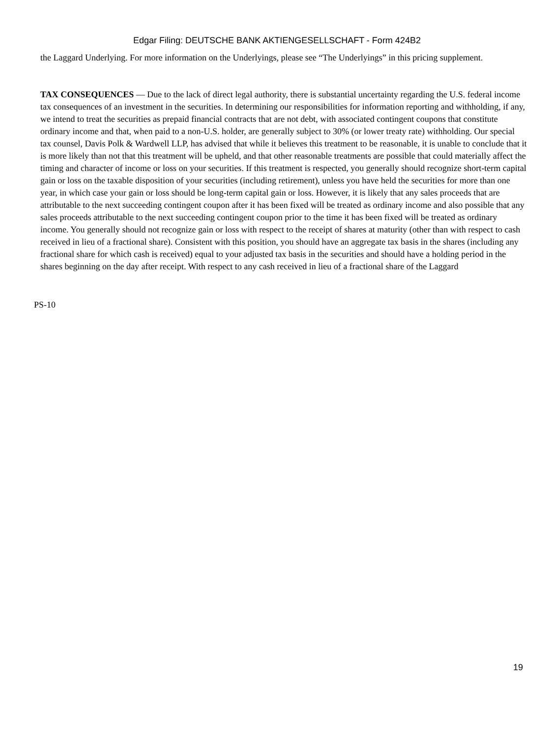Edgar Filing: DEUTSCHE BANK AKTIENGESELLSCHAFT - Form 424B2
the Laggard Underlying. For more information on the Underlyings, please see “The Underlyings” in this pricing supplement.
TAX CONSEQUENCES — Due to the lack of direct legal authority, there is substantial uncertainty regarding the U.S. federal income tax consequences of an investment in the securities. In determining our responsibilities for information reporting and withholding, if any, we intend to treat the securities as prepaid financial contracts that are not debt, with associated contingent coupons that constitute ordinary income and that, when paid to a non-U.S. holder, are generally subject to 30% (or lower treaty rate) withholding. Our special tax counsel, Davis Polk & Wardwell LLP, has advised that while it believes this treatment to be reasonable, it is unable to conclude that it is more likely than not that this treatment will be upheld, and that other reasonable treatments are possible that could materially affect the timing and character of income or loss on your securities. If this treatment is respected, you generally should recognize short-term capital gain or loss on the taxable disposition of your securities (including retirement), unless you have held the securities for more than one year, in which case your gain or loss should be long-term capital gain or loss. However, it is likely that any sales proceeds that are attributable to the next succeeding contingent coupon after it has been fixed will be treated as ordinary income and also possible that any sales proceeds attributable to the next succeeding contingent coupon prior to the time it has been fixed will be treated as ordinary income. You generally should not recognize gain or loss with respect to the receipt of shares at maturity (other than with respect to cash received in lieu of a fractional share). Consistent with this position, you should have an aggregate tax basis in the shares (including any fractional share for which cash is received) equal to your adjusted tax basis in the securities and should have a holding period in the shares beginning on the day after receipt. With respect to any cash received in lieu of a fractional share of the Laggard
PS-10
19